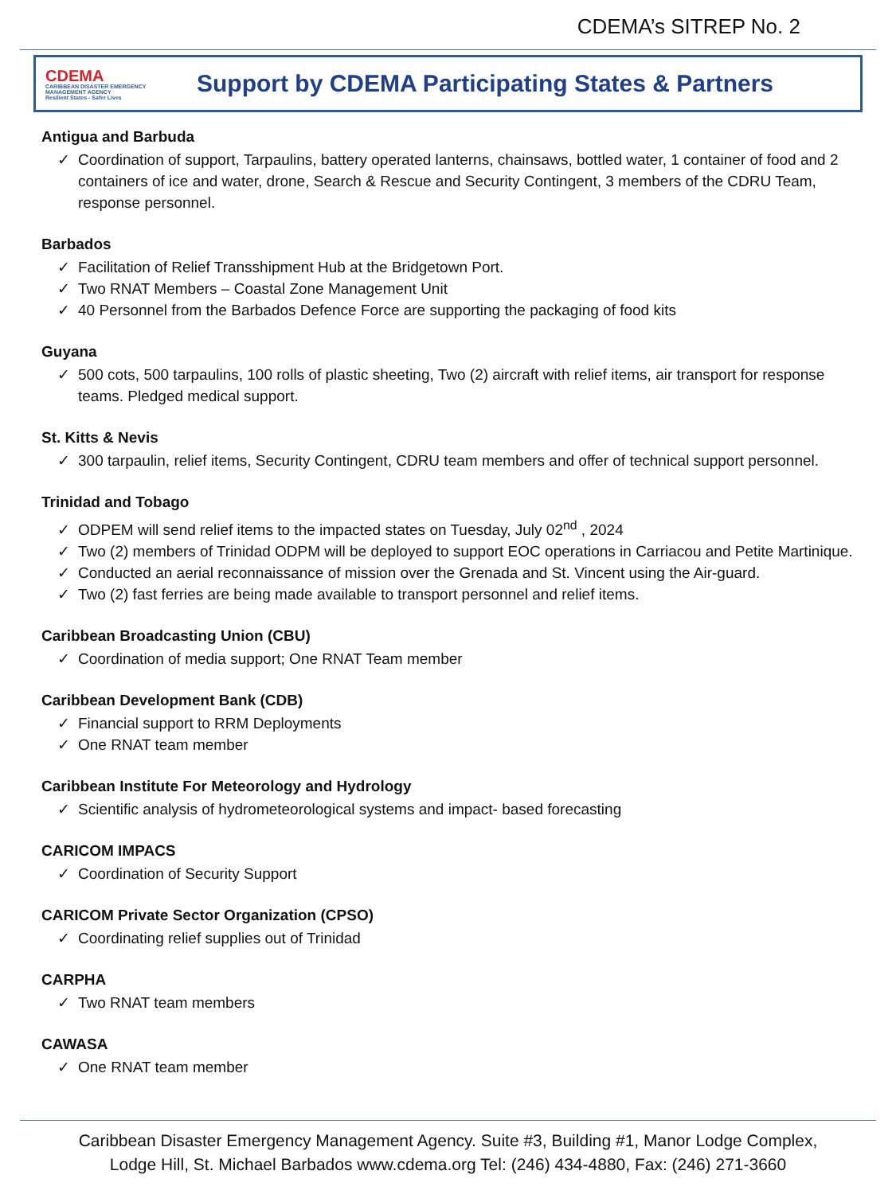CDEMA’s SITREP No. 2
CDEMA
CARIBBEAN DISASTER EMERGENCY MANAGEMENT AGENCY
Resilient States - Safer Lives
Support by CDEMA Participating States & Partners
Antigua and Barbuda
✓ Coordination of support, Tarpaulins, battery operated lanterns, chainsaws, bottled water, 1 container of food and 2 containers of ice and water, drone, Search & Rescue and Security Contingent, 3 members of the CDRU Team, response personnel.
Barbados
✓ Facilitation of Relief Transshipment Hub at the Bridgetown Port.
✓ Two RNAT Members – Coastal Zone Management Unit
✓ 40 Personnel from the Barbados Defence Force are supporting the packaging of food kits
Guyana
✓ 500 cots, 500 tarpaulins, 100 rolls of plastic sheeting, Two (2) aircraft with relief items, air transport for response teams. Pledged medical support.
St. Kitts & Nevis
✓ 300 tarpaulin, relief items, Security Contingent, CDRU team members and offer of technical support personnel.
Trinidad and Tobago
✓ ODPEM will send relief items to the impacted states on Tuesday, July 02<sup>nd</sup> , 2024
✓ Two (2) members of Trinidad ODPM will be deployed to support EOC operations in Carriacou and Petite Martinique.
✓ Conducted an aerial reconnaissance of mission over the Grenada and St. Vincent using the Air-guard.
✓ Two (2) fast ferries are being made available to transport personnel and relief items.
Caribbean Broadcasting Union (CBU)
✓ Coordination of media support; One RNAT Team member
Caribbean Development Bank (CDB)
✓ Financial support to RRM Deployments
✓ One RNAT team member
Caribbean Institute For Meteorology and Hydrology
✓ Scientific analysis of hydrometeorological systems and impact- based forecasting
CARICOM IMPACS
✓ Coordination of Security Support
CARICOM Private Sector Organization (CPSO)
✓ Coordinating relief supplies out of Trinidad
CARPHA
✓ Two RNAT team members
CAWASA
✓ One RNAT team member
Caribbean Disaster Emergency Management Agency. Suite #3, Building #1, Manor Lodge Complex,
Lodge Hill, St. Michael Barbados www.cdema.org Tel: (246) 434-4880, Fax: (246) 271-3660